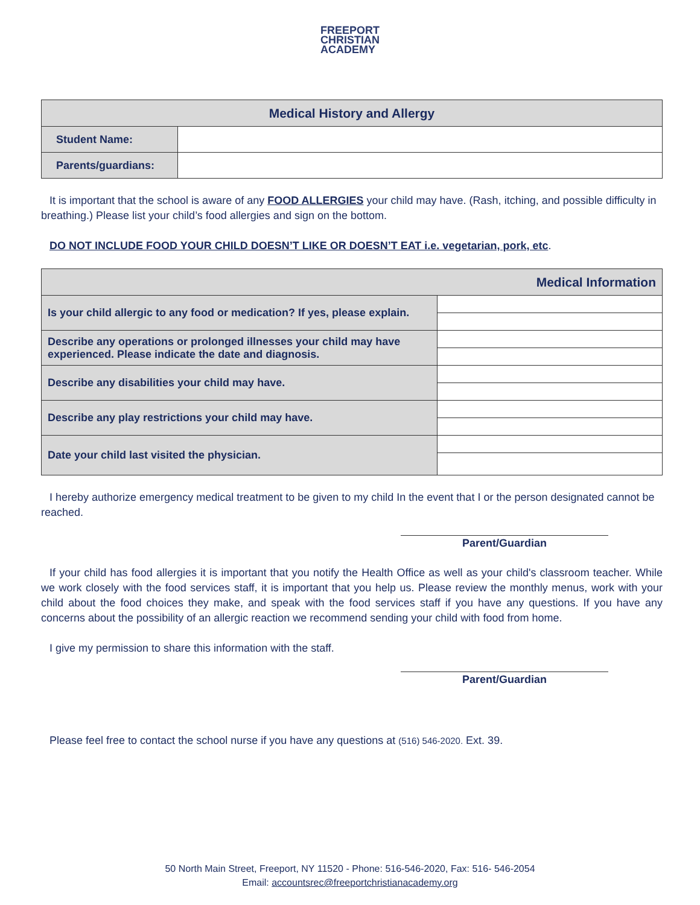FREEPORT
CHRISTIAN
ACADEMY
| Medical History and Allergy | |
| --- | --- |
| Student Name: | |
| Parents/guardians: | |
It is important that the school is aware of any FOOD ALLERGIES your child may have. (Rash, itching, and possible difficulty in breathing.) Please list your child’s food allergies and sign on the bottom.
DO NOT INCLUDE FOOD YOUR CHILD DOESN’T LIKE OR DOESN’T EAT i.e. vegetarian, pork, etc.
| Medical Information | |
| --- | --- |
| Is your child allergic to any food or medication? If yes, please explain. | |
| Describe any operations or prolonged illnesses your child may have experienced. Please indicate the date and diagnosis. | |
| Describe any disabilities your child may have. | |
| Describe any play restrictions your child may have. | |
| Date your child last visited the physician. | |
I hereby authorize emergency medical treatment to be given to my child In the event that I or the person designated cannot be reached.
Parent/Guardian
If your child has food allergies it is important that you notify the Health Office as well as your child's classroom teacher. While we work closely with the food services staff, it is important that you help us. Please review the monthly menus, work with your child about the food choices they make, and speak with the food services staff if you have any questions. If you have any concerns about the possibility of an allergic reaction we recommend sending your child with food from home.
I give my permission to share this information with the staff.
Parent/Guardian
Please feel free to contact the school nurse if you have any questions at (516) 546-2020. Ext. 39.
50 North Main Street, Freeport, NY 11520 - Phone: 516-546-2020, Fax: 516- 546-2054
Email: accountsrec@freeportchristianacademy.org